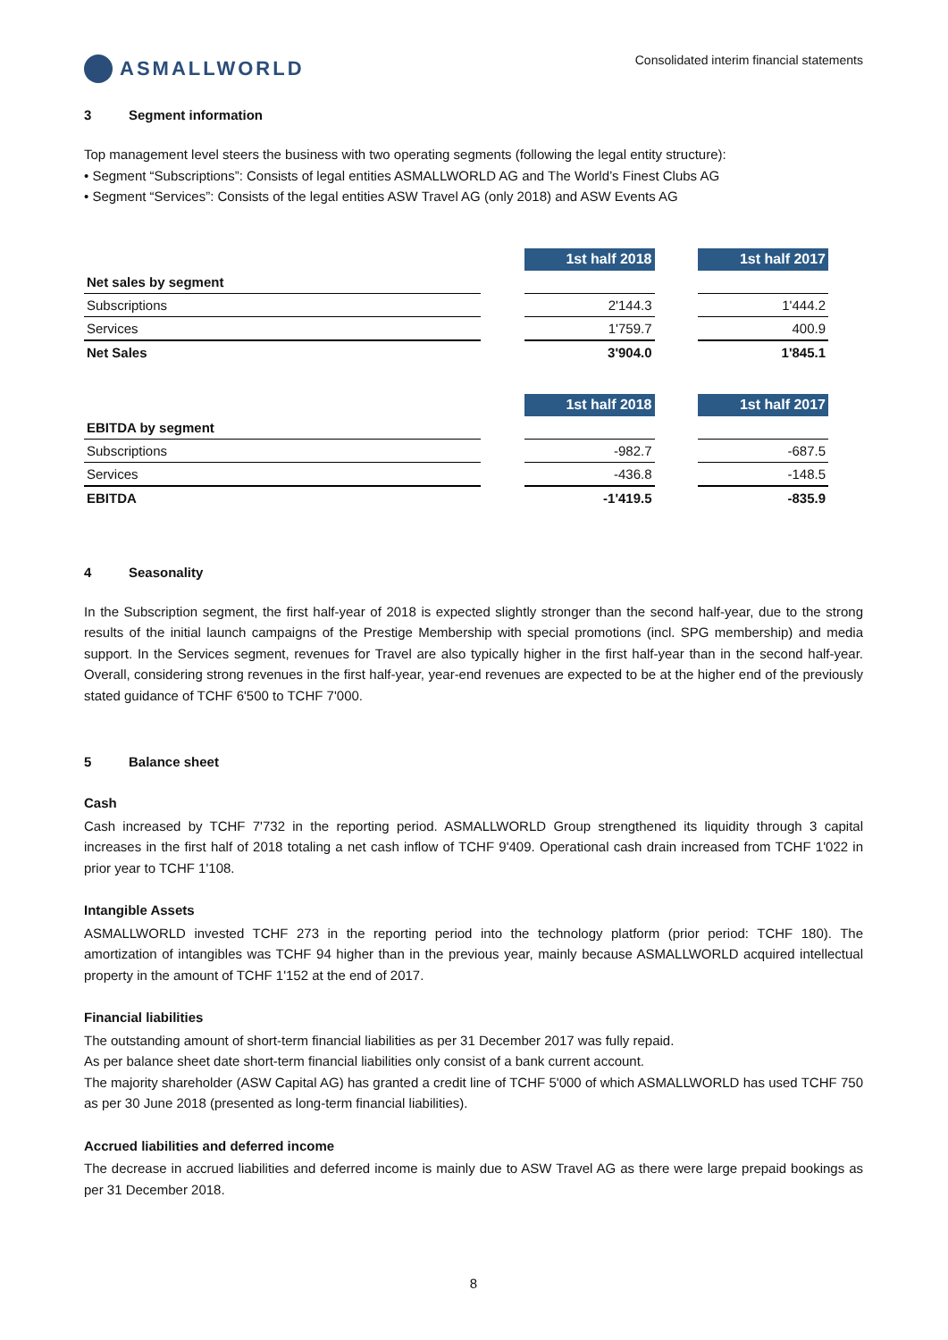ASMALLWORLD
Consolidated interim financial statements
3 Segment information
Top management level steers the business with two operating segments (following the legal entity structure):
• Segment “Subscriptions”: Consists of legal entities ASMALLWORLD AG and The World’s Finest Clubs AG
• Segment “Services”: Consists of the legal entities ASW Travel AG (only 2018) and ASW Events AG
| | | 1st half 2018 | | 1st half 2017 |
| Net sales by segment | | | | |
| Subscriptions | | 2'144.3 | | 1'444.2 |
| Services | | 1'759.7 | | 400.9 |
| Net Sales | | 3'904.0 | | 1'845.1 |
| | | 1st half 2018 | | 1st half 2017 |
| EBITDA by segment | | | | |
| Subscriptions | | -982.7 | | -687.5 |
| Services | | -436.8 | | -148.5 |
| EBITDA | | -1'419.5 | | -835.9 |
4 Seasonality
In the Subscription segment, the first half-year of 2018 is expected slightly stronger than the second half-year, due to the strong results of the initial launch campaigns of the Prestige Membership with special promotions (incl. SPG membership) and media support. In the Services segment, revenues for Travel are also typically higher in the first half-year than in the second half-year. Overall, considering strong revenues in the first half-year, year-end revenues are expected to be at the higher end of the previously stated guidance of TCHF 6'500 to TCHF 7'000.
5 Balance sheet
Cash
Cash increased by TCHF 7'732 in the reporting period. ASMALLWORLD Group strengthened its liquidity through 3 capital increases in the first half of 2018 totaling a net cash inflow of TCHF 9'409. Operational cash drain increased from TCHF 1'022 in prior year to TCHF 1'108.
Intangible Assets
ASMALLWORLD invested TCHF 273 in the reporting period into the technology platform (prior period: TCHF 180). The amortization of intangibles was TCHF 94 higher than in the previous year, mainly because ASMALLWORLD acquired intellectual property in the amount of TCHF 1'152 at the end of 2017.
Financial liabilities
The outstanding amount of short-term financial liabilities as per 31 December 2017 was fully repaid.
As per balance sheet date short-term financial liabilities only consist of a bank current account.
The majority shareholder (ASW Capital AG) has granted a credit line of TCHF 5'000 of which ASMALLWORLD has used TCHF 750 as per 30 June 2018 (presented as long-term financial liabilities).
Accrued liabilities and deferred income
The decrease in accrued liabilities and deferred income is mainly due to ASW Travel AG as there were large prepaid bookings as per 31 December 2018.
8